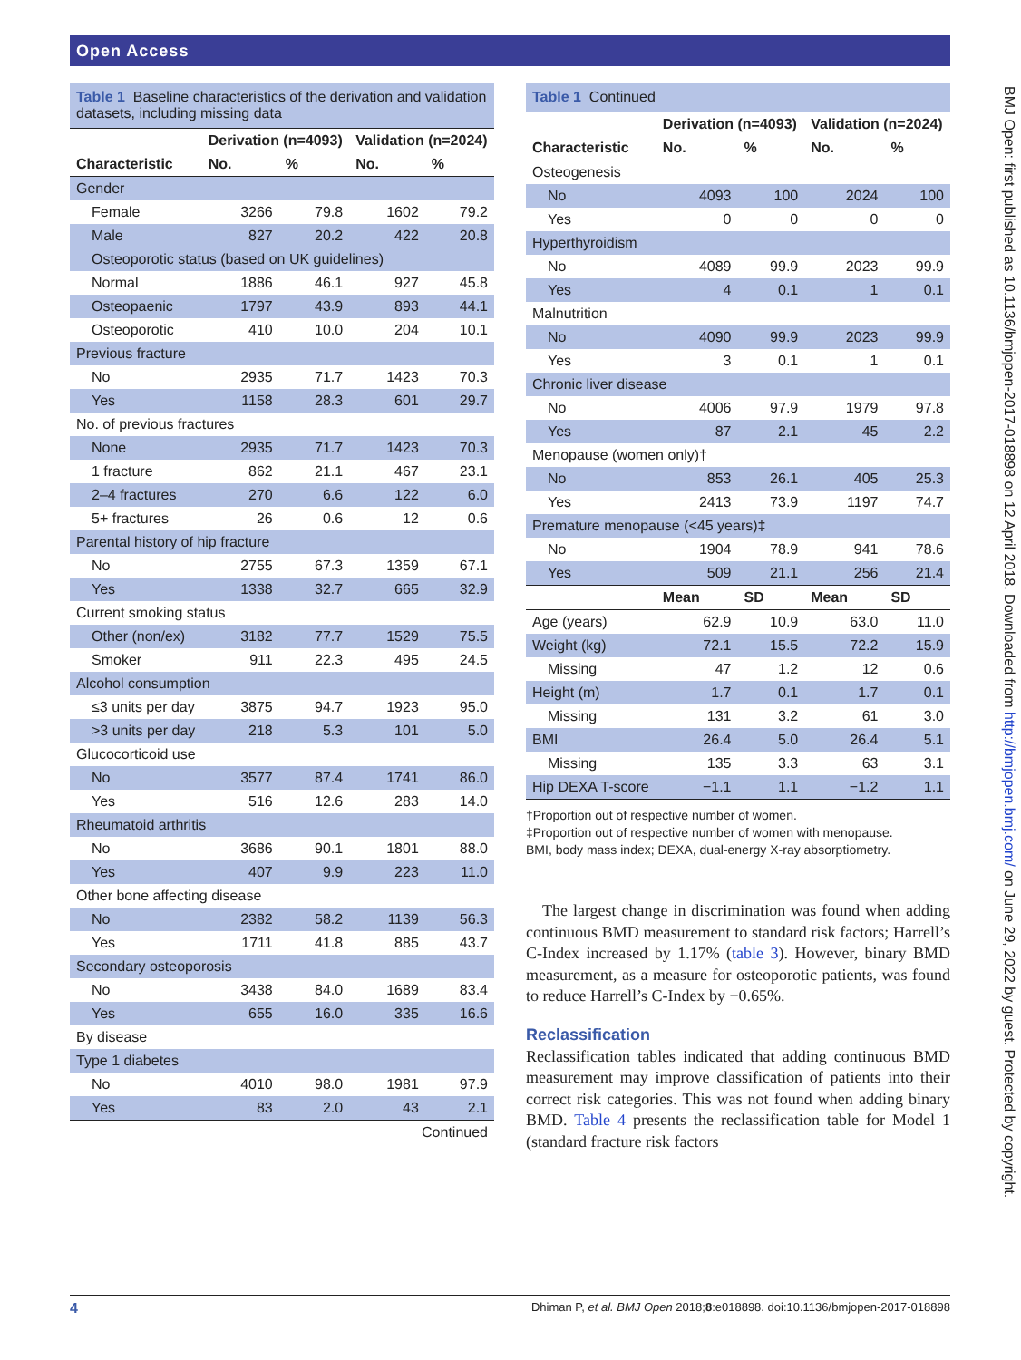Open Access
Table 1 Baseline characteristics of the derivation and validation datasets, including missing data
| | Derivation (n=4093) | | Validation (n=2024) | |
| --- | --- | --- | --- | --- |
| Characteristic | No. | % | No. | % |
| Gender | | | | |
| Female | 3266 | 79.8 | 1602 | 79.2 |
| Male | 827 | 20.2 | 422 | 20.8 |
| Osteoporotic status (based on UK guidelines) | | | | |
| Normal | 1886 | 46.1 | 927 | 45.8 |
| Osteopaenic | 1797 | 43.9 | 893 | 44.1 |
| Osteoporotic | 410 | 10.0 | 204 | 10.1 |
| Previous fracture | | | | |
| No | 2935 | 71.7 | 1423 | 70.3 |
| Yes | 1158 | 28.3 | 601 | 29.7 |
| No. of previous fractures | | | | |
| None | 2935 | 71.7 | 1423 | 70.3 |
| 1 fracture | 862 | 21.1 | 467 | 23.1 |
| 2–4 fractures | 270 | 6.6 | 122 | 6.0 |
| 5+ fractures | 26 | 0.6 | 12 | 0.6 |
| Parental history of hip fracture | | | | |
| No | 2755 | 67.3 | 1359 | 67.1 |
| Yes | 1338 | 32.7 | 665 | 32.9 |
| Current smoking status | | | | |
| Other (non/ex) | 3182 | 77.7 | 1529 | 75.5 |
| Smoker | 911 | 22.3 | 495 | 24.5 |
| Alcohol consumption | | | | |
| ≤3 units per day | 3875 | 94.7 | 1923 | 95.0 |
| >3 units per day | 218 | 5.3 | 101 | 5.0 |
| Glucocorticoid use | | | | |
| No | 3577 | 87.4 | 1741 | 86.0 |
| Yes | 516 | 12.6 | 283 | 14.0 |
| Rheumatoid arthritis | | | | |
| No | 3686 | 90.1 | 1801 | 88.0 |
| Yes | 407 | 9.9 | 223 | 11.0 |
| Other bone affecting disease | | | | |
| No | 2382 | 58.2 | 1139 | 56.3 |
| Yes | 1711 | 41.8 | 885 | 43.7 |
| Secondary osteoporosis | | | | |
| No | 3438 | 84.0 | 1689 | 83.4 |
| Yes | 655 | 16.0 | 335 | 16.6 |
| By disease | | | | |
| Type 1 diabetes | | | | |
| No | 4010 | 98.0 | 1981 | 97.9 |
| Yes | 83 | 2.0 | 43 | 2.1 |
| Continued | | | | |
Table 1 Continued
| | Derivation (n=4093) | | Validation (n=2024) | |
| --- | --- | --- | --- | --- |
| Characteristic | No. | % | No. | % |
| Osteogenesis | | | | |
| No | 4093 | 100 | 2024 | 100 |
| Yes | 0 | 0 | 0 | 0 |
| Hyperthyroidism | | | | |
| No | 4089 | 99.9 | 2023 | 99.9 |
| Yes | 4 | 0.1 | 1 | 0.1 |
| Malnutrition | | | | |
| No | 4090 | 99.9 | 2023 | 99.9 |
| Yes | 3 | 0.1 | 1 | 0.1 |
| Chronic liver disease | | | | |
| No | 4006 | 97.9 | 1979 | 97.8 |
| Yes | 87 | 2.1 | 45 | 2.2 |
| Menopause (women only)† | | | | |
| No | 853 | 26.1 | 405 | 25.3 |
| Yes | 2413 | 73.9 | 1197 | 74.7 |
| Premature menopause (<45 years)‡ | | | | |
| No | 1904 | 78.9 | 941 | 78.6 |
| Yes | 509 | 21.1 | 256 | 21.4 |
| | Mean | SD | Mean | SD |
| Age (years) | 62.9 | 10.9 | 63.0 | 11.0 |
| Weight (kg) | 72.1 | 15.5 | 72.2 | 15.9 |
| Missing | 47 | 1.2 | 12 | 0.6 |
| Height (m) | 1.7 | 0.1 | 1.7 | 0.1 |
| Missing | 131 | 3.2 | 61 | 3.0 |
| BMI | 26.4 | 5.0 | 26.4 | 5.1 |
| Missing | 135 | 3.3 | 63 | 3.1 |
| Hip DEXA T-score | −1.1 | 1.1 | −1.2 | 1.1 |
†Proportion out of respective number of women.
‡Proportion out of respective number of women with menopause.
BMI, body mass index; DEXA, dual-energy X-ray absorptiometry.
The largest change in discrimination was found when adding continuous BMD measurement to standard risk factors; Harrell’s C-Index increased by 1.17% (table 3). However, binary BMD measurement, as a measure for osteoporotic patients, was found to reduce Harrell’s C-Index by −0.65%.
Reclassification
Reclassification tables indicated that adding continuous BMD measurement may improve classification of patients into their correct risk categories. This was not found when adding binary BMD. Table 4 presents the reclassification table for Model 1 (standard fracture risk factors
BMJ Open: first published as 10.1136/bmjopen-2017-018898 on 12 April 2018. Downloaded from http://bmjopen.bmj.com/ on June 29, 2022 by guest. Protected by copyright.
4 Dhiman P, et al. BMJ Open 2018;8:e018898. doi:10.1136/bmjopen-2017-018898